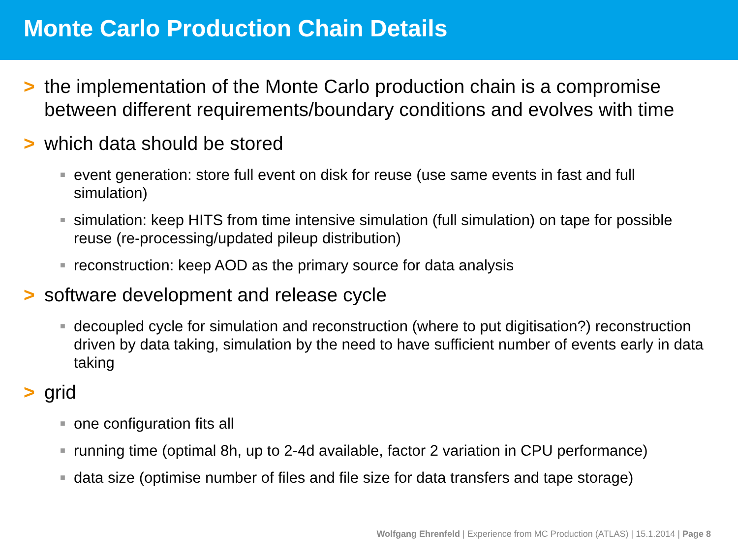Monte Carlo Production Chain Details
> the implementation of the Monte Carlo production chain is a compromise between different requirements/boundary conditions and evolves with time
> which data should be stored
■ event generation: store full event on disk for reuse (use same events in fast and full simulation)
■ simulation: keep HITS from time intensive simulation (full simulation) on tape for possible reuse (re-processing/updated pileup distribution)
■ reconstruction: keep AOD as the primary source for data analysis
> software development and release cycle
■ decoupled cycle for simulation and reconstruction (where to put digitisation?) reconstruction driven by data taking, simulation by the need to have sufficient number of events early in data taking
> grid
■ one configuration fits all
■ running time (optimal 8h, up to 2-4d available, factor 2 variation in CPU performance)
■ data size (optimise number of files and file size for data transfers and tape storage)
Wolfgang Ehrenfeld | Experience from MC Production (ATLAS) | 15.1.2014 | Page 8